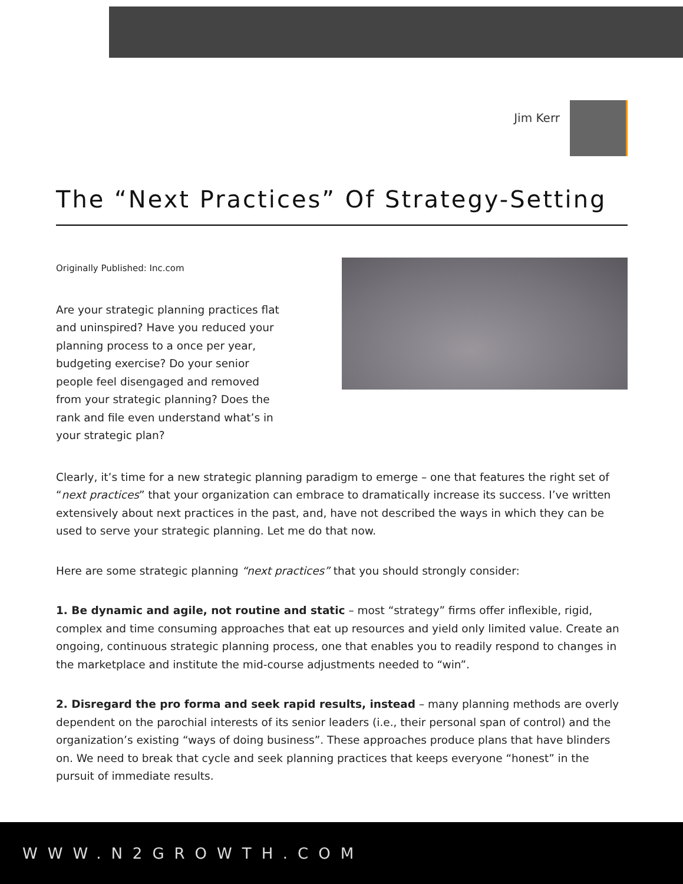Jim Kerr
The “Next Practices” Of Strategy-Setting
Originally Published: Inc.com
Are your strategic planning practices flat and uninspired? Have you reduced your planning process to a once per year, budgeting exercise? Do your senior people feel disengaged and removed from your strategic planning? Does the rank and file even understand what’s in your strategic plan?
Clearly, it’s time for a new strategic planning paradigm to emerge – one that features the right set of “next practices” that your organization can embrace to dramatically increase its success. I’ve written extensively about next practices in the past, and, have not described the ways in which they can be used to serve your strategic planning. Let me do that now.
Here are some strategic planning “next practices” that you should strongly consider:
1. Be dynamic and agile, not routine and static – most “strategy” firms offer inflexible, rigid, complex and time consuming approaches that eat up resources and yield only limited value. Create an ongoing, continuous strategic planning process, one that enables you to readily respond to changes in the marketplace and institute the mid-course adjustments needed to “win”.
2. Disregard the pro forma and seek rapid results, instead – many planning methods are overly dependent on the parochial interests of its senior leaders (i.e., their personal span of control) and the organization’s existing “ways of doing business”. These approaches produce plans that have blinders on. We need to break that cycle and seek planning practices that keeps everyone “honest” in the pursuit of immediate results.
WWW.N2GROWTH.COM